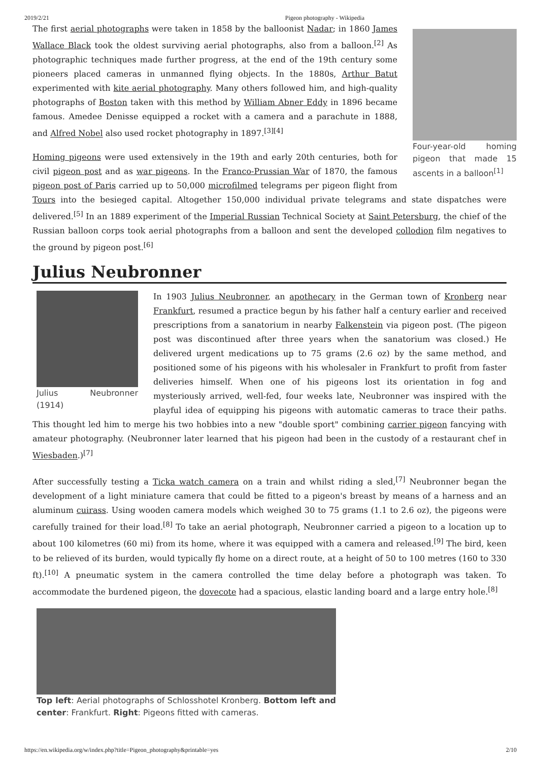2019/2/21 Pigeon photography - Wikipedia
Four-year-old homing pigeon that made 15 ascents in a balloon<sup>[1]</sup>
The first aerial photographs were taken in 1858 by the balloonist Nadar; in 1860 James Wallace Black took the oldest surviving aerial photographs, also from a balloon.<sup>[2]</sup> As photographic techniques made further progress, at the end of the 19th century some pioneers placed cameras in unmanned flying objects. In the 1880s, Arthur Batut experimented with kite aerial photography. Many others followed him, and high-quality photographs of Boston taken with this method by William Abner Eddy in 1896 became famous. Amedee Denisse equipped a rocket with a camera and a parachute in 1888, and Alfred Nobel also used rocket photography in 1897.<sup>[3][4]</sup>
Homing pigeons were used extensively in the 19th and early 20th centuries, both for civil pigeon post and as war pigeons. In the Franco-Prussian War of 1870, the famous pigeon post of Paris carried up to 50,000 microfilmed telegrams per pigeon flight from Tours into the besieged capital. Altogether 150,000 individual private telegrams and state dispatches were delivered.<sup>[5]</sup> In an 1889 experiment of the Imperial Russian Technical Society at Saint Petersburg, the chief of the Russian balloon corps took aerial photographs from a balloon and sent the developed collodion film negatives to the ground by pigeon post.<sup>[6]</sup>
Julius Neubronner
Julius Neubronner (1914)
In 1903 Julius Neubronner, an apothecary in the German town of Kronberg near Frankfurt, resumed a practice begun by his father half a century earlier and received prescriptions from a sanatorium in nearby Falkenstein via pigeon post. (The pigeon post was discontinued after three years when the sanatorium was closed.) He delivered urgent medications up to 75 grams (2.6 oz) by the same method, and positioned some of his pigeons with his wholesaler in Frankfurt to profit from faster deliveries himself. When one of his pigeons lost its orientation in fog and mysteriously arrived, well-fed, four weeks late, Neubronner was inspired with the playful idea of equipping his pigeons with automatic cameras to trace their paths. This thought led him to merge his two hobbies into a new "double sport" combining carrier pigeon fancying with amateur photography. (Neubronner later learned that his pigeon had been in the custody of a restaurant chef in Wiesbaden.)<sup>[7]</sup>
After successfully testing a Ticka watch camera on a train and whilst riding a sled,<sup>[7]</sup> Neubronner began the development of a light miniature camera that could be fitted to a pigeon's breast by means of a harness and an aluminum cuirass. Using wooden camera models which weighed 30 to 75 grams (1.1 to 2.6 oz), the pigeons were carefully trained for their load.<sup>[8]</sup> To take an aerial photograph, Neubronner carried a pigeon to a location up to about 100 kilometres (60 mi) from its home, where it was equipped with a camera and released.<sup>[9]</sup> The bird, keen to be relieved of its burden, would typically fly home on a direct route, at a height of 50 to 100 metres (160 to 330 ft).<sup>[10]</sup> A pneumatic system in the camera controlled the time delay before a photograph was taken. To accommodate the burdened pigeon, the dovecote had a spacious, elastic landing board and a large entry hole.<sup>[8]</sup>
Top left: Aerial photographs of Schlosshotel Kronberg. Bottom left and center: Frankfurt. Right: Pigeons fitted with cameras.
https://en.wikipedia.org/w/index.php?title=Pigeon_photography&printable=yes 2/10